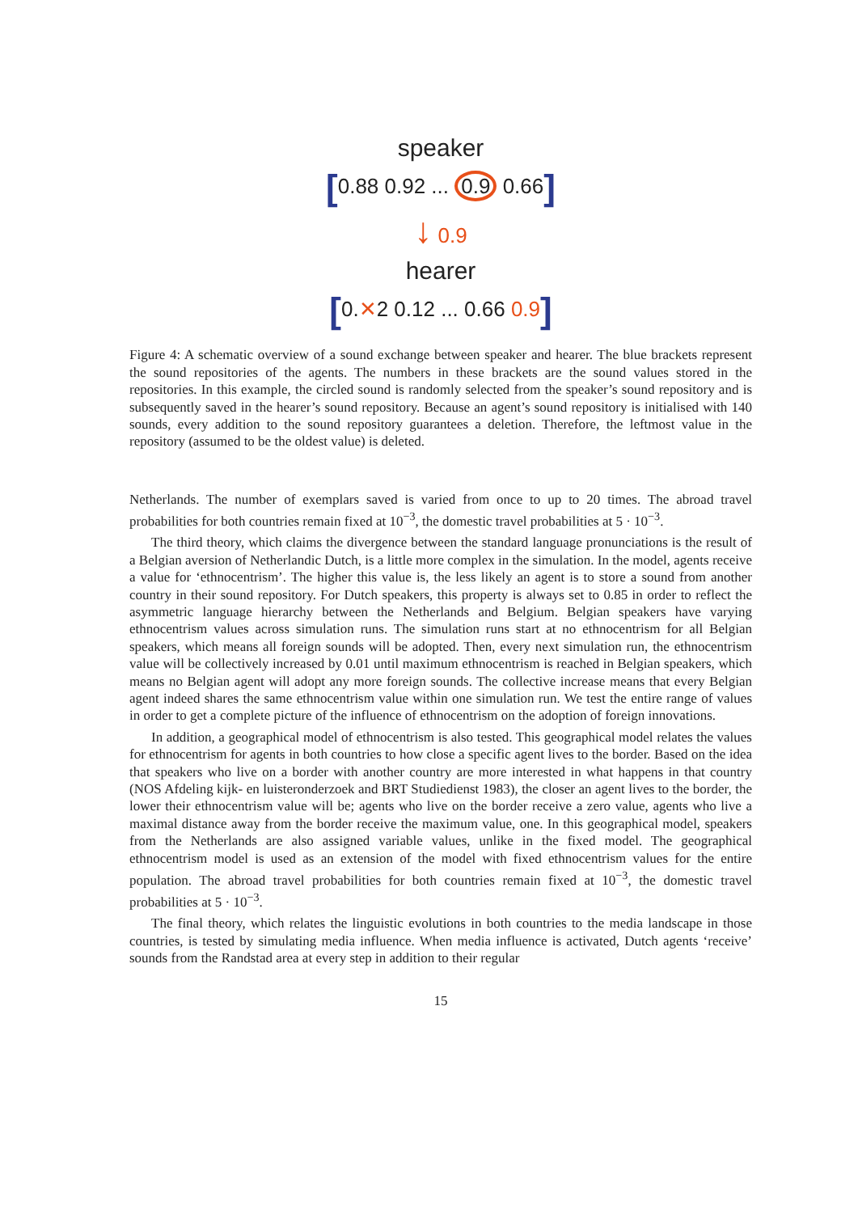speaker
[0.88 0.92 ... 0.9 0.66]
↓ 0.9
hearer
[0.✕2 0.12 ... 0.66 0.9]
Figure 4: A schematic overview of a sound exchange between speaker and hearer. The blue brackets represent the sound repositories of the agents. The numbers in these brackets are the sound values stored in the repositories. In this example, the circled sound is randomly selected from the speaker’s sound repository and is subsequently saved in the hearer’s sound repository. Because an agent’s sound repository is initialised with 140 sounds, every addition to the sound repository guarantees a deletion. Therefore, the leftmost value in the repository (assumed to be the oldest value) is deleted.
Netherlands. The number of exemplars saved is varied from once to up to 20 times. The abroad travel probabilities for both countries remain fixed at 10<sup>−3</sup>, the domestic travel probabilities at 5 · 10<sup>−3</sup>.
The third theory, which claims the divergence between the standard language pronunciations is the result of a Belgian aversion of Netherlandic Dutch, is a little more complex in the simulation. In the model, agents receive a value for ‘ethnocentrism’. The higher this value is, the less likely an agent is to store a sound from another country in their sound repository. For Dutch speakers, this property is always set to 0.85 in order to reflect the asymmetric language hierarchy between the Netherlands and Belgium. Belgian speakers have varying ethnocentrism values across simulation runs. The simulation runs start at no ethnocentrism for all Belgian speakers, which means all foreign sounds will be adopted. Then, every next simulation run, the ethnocentrism value will be collectively increased by 0.01 until maximum ethnocentrism is reached in Belgian speakers, which means no Belgian agent will adopt any more foreign sounds. The collective increase means that every Belgian agent indeed shares the same ethnocentrism value within one simulation run. We test the entire range of values in order to get a complete picture of the influence of ethnocentrism on the adoption of foreign innovations.
In addition, a geographical model of ethnocentrism is also tested. This geographical model relates the values for ethnocentrism for agents in both countries to how close a specific agent lives to the border. Based on the idea that speakers who live on a border with another country are more interested in what happens in that country (NOS Afdeling kijk- en luisteronderzoek and BRT Studiedienst 1983), the closer an agent lives to the border, the lower their ethnocentrism value will be; agents who live on the border receive a zero value, agents who live a maximal distance away from the border receive the maximum value, one. In this geographical model, speakers from the Netherlands are also assigned variable values, unlike in the fixed model. The geographical ethnocentrism model is used as an extension of the model with fixed ethnocentrism values for the entire population. The abroad travel probabilities for both countries remain fixed at 10<sup>−3</sup>, the domestic travel probabilities at 5 · 10<sup>−3</sup>.
The final theory, which relates the linguistic evolutions in both countries to the media landscape in those countries, is tested by simulating media influence. When media influence is activated, Dutch agents ‘receive’ sounds from the Randstad area at every step in addition to their regular
15